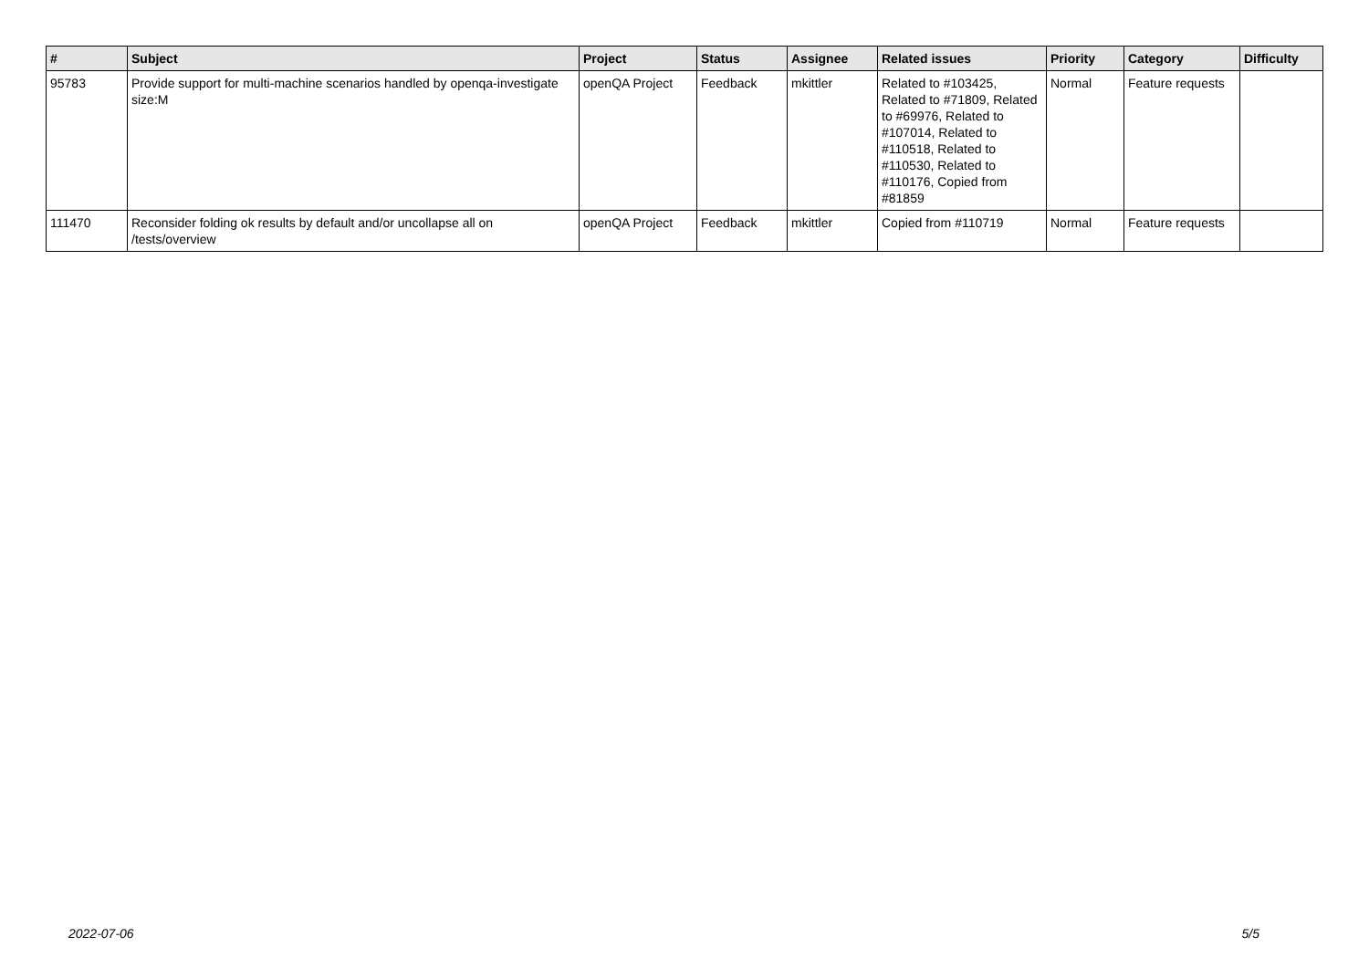| # | Subject | Project | Status | Assignee | Related issues | Priority | Category | Difficulty |
| --- | --- | --- | --- | --- | --- | --- | --- | --- |
| 95783 | Provide support for multi-machine scenarios handled by openqa-investigate size:M | openQA Project | Feedback | mkittler | Related to #103425, Related to #71809, Related to #69976, Related to #107014, Related to #110518, Related to #110530, Related to #110176, Copied from #81859 | Normal | Feature requests | |
| 111470 | Reconsider folding ok results by default and/or uncollapse all on /tests/overview | openQA Project | Feedback | mkittler | Copied from #110719 | Normal | Feature requests | |
2022-07-06 5/5